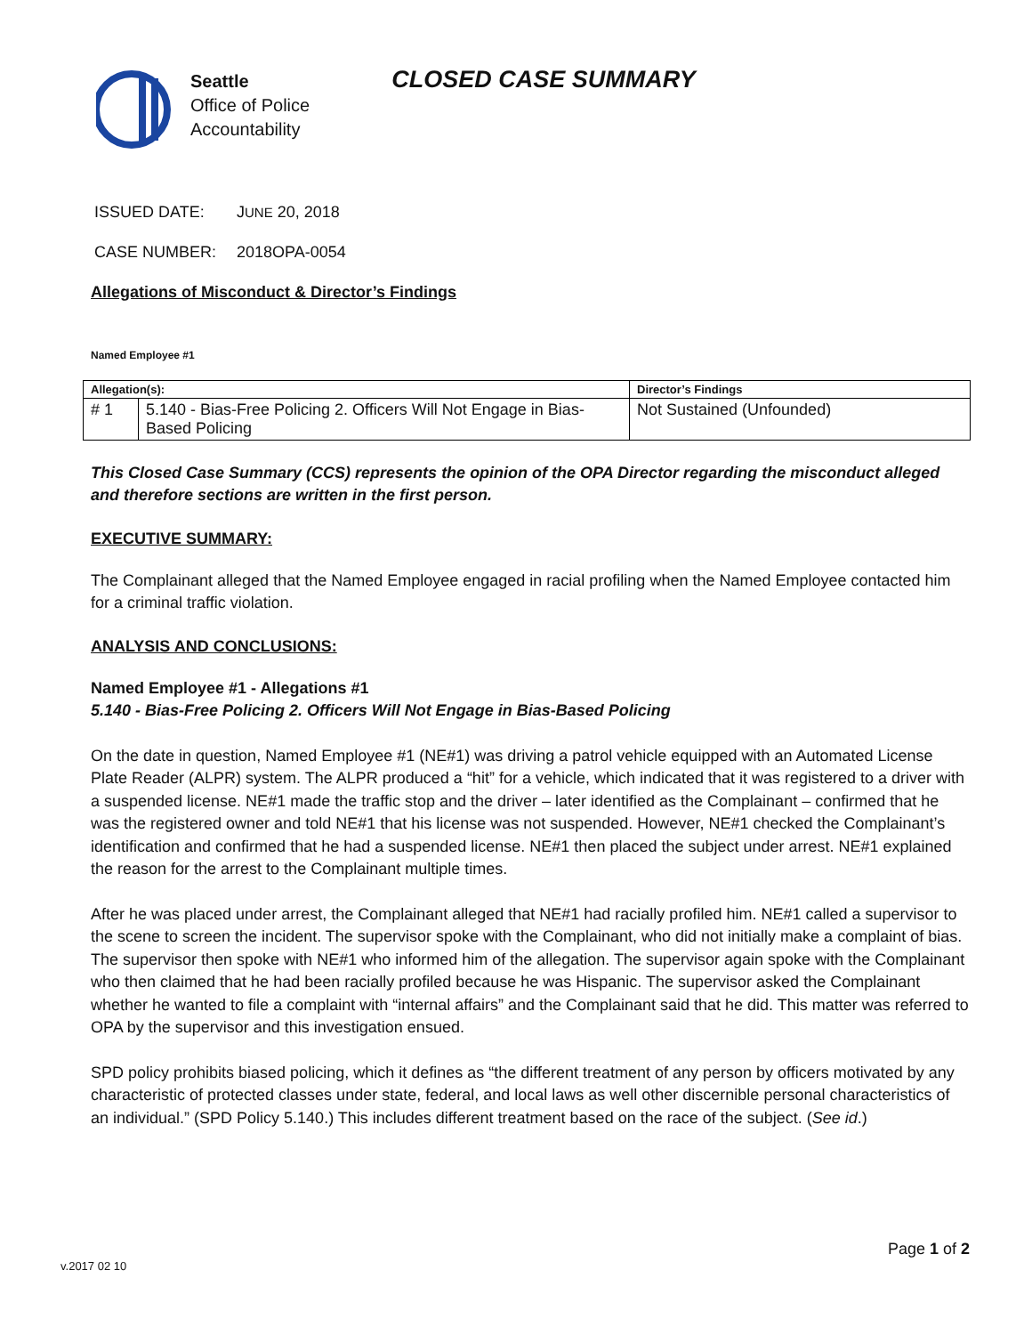Seattle
Office of Police
Accountability
CLOSED CASE SUMMARY
ISSUED DATE: JUNE 20, 2018
CASE NUMBER: 2018OPA-0054
Allegations of Misconduct & Director’s Findings
Named Employee #1
| Allegation(s): | | Director’s Findings |
| --- | --- | --- |
| # 1 | 5.140 - Bias-Free Policing 2. Officers Will Not Engage in Bias-Based Policing | Not Sustained (Unfounded) |
This Closed Case Summary (CCS) represents the opinion of the OPA Director regarding the misconduct alleged and therefore sections are written in the first person.
EXECUTIVE SUMMARY:
The Complainant alleged that the Named Employee engaged in racial profiling when the Named Employee contacted him for a criminal traffic violation.
ANALYSIS AND CONCLUSIONS:
Named Employee #1 - Allegations #1
5.140 - Bias-Free Policing 2. Officers Will Not Engage in Bias-Based Policing
On the date in question, Named Employee #1 (NE#1) was driving a patrol vehicle equipped with an Automated License Plate Reader (ALPR) system. The ALPR produced a “hit” for a vehicle, which indicated that it was registered to a driver with a suspended license. NE#1 made the traffic stop and the driver – later identified as the Complainant – confirmed that he was the registered owner and told NE#1 that his license was not suspended. However, NE#1 checked the Complainant’s identification and confirmed that he had a suspended license. NE#1 then placed the subject under arrest. NE#1 explained the reason for the arrest to the Complainant multiple times.
After he was placed under arrest, the Complainant alleged that NE#1 had racially profiled him. NE#1 called a supervisor to the scene to screen the incident. The supervisor spoke with the Complainant, who did not initially make a complaint of bias. The supervisor then spoke with NE#1 who informed him of the allegation. The supervisor again spoke with the Complainant who then claimed that he had been racially profiled because he was Hispanic. The supervisor asked the Complainant whether he wanted to file a complaint with “internal affairs” and the Complainant said that he did. This matter was referred to OPA by the supervisor and this investigation ensued.
SPD policy prohibits biased policing, which it defines as “the different treatment of any person by officers motivated by any characteristic of protected classes under state, federal, and local laws as well other discernible personal characteristics of an individual.” (SPD Policy 5.140.) This includes different treatment based on the race of the subject. (See id.)
Page 1 of 2
v.2017 02 10